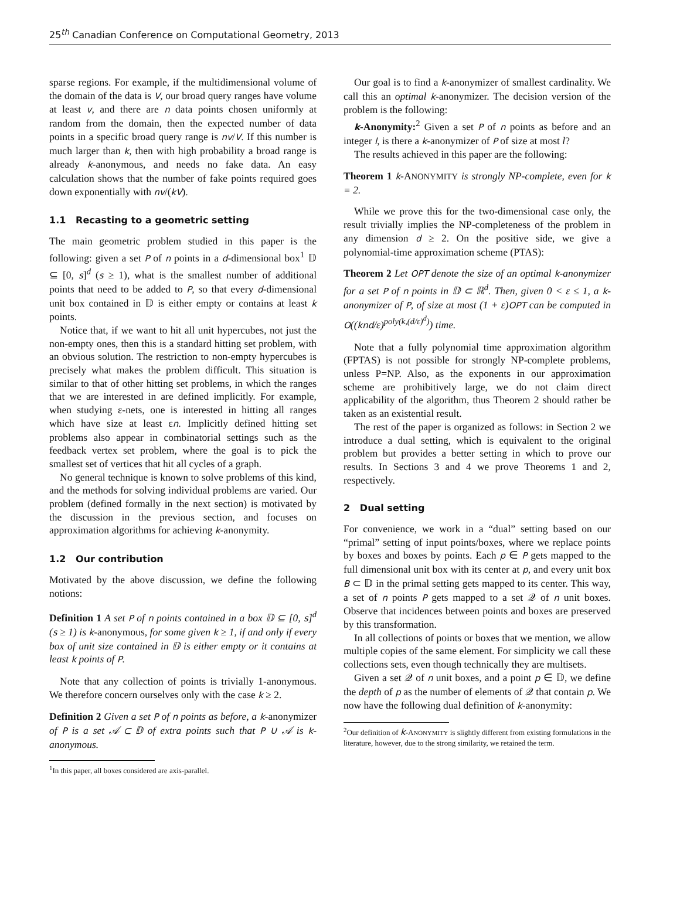25<sup>th</sup> Canadian Conference on Computational Geometry, 2013
sparse regions. For example, if the multidimensional volume of the domain of the data is V, our broad query ranges have volume at least v, and there are n data points chosen uniformly at random from the domain, then the expected number of data points in a specific broad query range is nv/V. If this number is much larger than k, then with high probability a broad range is already k-anonymous, and needs no fake data. An easy calculation shows that the number of fake points required goes down exponentially with nv/(kV).
1.1 Recasting to a geometric setting
The main geometric problem studied in this paper is the following: given a set P of n points in a d-dimensional box<sup>1</sup> 𝔻 ⊆ [0, s]<sup>d</sup> (s ≥ 1), what is the smallest number of additional points that need to be added to P, so that every d-dimensional unit box contained in 𝔻 is either empty or contains at least k points.
Notice that, if we want to hit all unit hypercubes, not just the non-empty ones, then this is a standard hitting set problem, with an obvious solution. The restriction to non-empty hypercubes is precisely what makes the problem difficult. This situation is similar to that of other hitting set problems, in which the ranges that we are interested in are defined implicitly. For example, when studying ε-nets, one is interested in hitting all ranges which have size at least εn. Implicitly defined hitting set problems also appear in combinatorial settings such as the feedback vertex set problem, where the goal is to pick the smallest set of vertices that hit all cycles of a graph.
No general technique is known to solve problems of this kind, and the methods for solving individual problems are varied. Our problem (defined formally in the next section) is motivated by the discussion in the previous section, and focuses on approximation algorithms for achieving k-anonymity.
1.2 Our contribution
Motivated by the above discussion, we define the following notions:
Definition 1 A set P of n points contained in a box 𝔻 ⊆ [0, s]<sup>d</sup> (s ≥ 1) is k-anonymous, for some given k ≥ 1, if and only if every box of unit size contained in 𝔻 is either empty or it contains at least k points of P.
Note that any collection of points is trivially 1-anonymous. We therefore concern ourselves only with the case k ≥ 2.
Definition 2 Given a set P of n points as before, a k-anonymizer of P is a set 𝒜 ⊂ 𝔻 of extra points such that P ∪ 𝒜 is k-anonymous.
<sup>1</sup> In this paper, all boxes considered are axis-parallel.
Our goal is to find a k-anonymizer of smallest cardinality. We call this an optimal k-anonymizer. The decision version of the problem is the following:
k-Anonymity:<sup>2</sup> Given a set P of n points as before and an integer l, is there a k-anonymizer of P of size at most l?
The results achieved in this paper are the following:
Theorem 1 k-ANONYMITY is strongly NP-complete, even for k = 2.
While we prove this for the two-dimensional case only, the result trivially implies the NP-completeness of the problem in any dimension d ≥ 2. On the positive side, we give a polynomial-time approximation scheme (PTAS):
Theorem 2 Let OPT denote the size of an optimal k-anonymizer for a set P of n points in 𝔻 ⊂ ℝ<sup>d</sup>. Then, given 0 < ε ≤ 1, a k-anonymizer of P, of size at most (1 + ε)OPT can be computed in O((knd/ε)<sup>poly(k,(d/ε)<sup>d</sup>)</sup>) time.
Note that a fully polynomial time approximation algorithm (FPTAS) is not possible for strongly NP-complete problems, unless P=NP. Also, as the exponents in our approximation scheme are prohibitively large, we do not claim direct applicability of the algorithm, thus Theorem 2 should rather be taken as an existential result.
The rest of the paper is organized as follows: in Section 2 we introduce a dual setting, which is equivalent to the original problem but provides a better setting in which to prove our results. In Sections 3 and 4 we prove Theorems 1 and 2, respectively.
2 Dual setting
For convenience, we work in a “dual” setting based on our “primal” setting of input points/boxes, where we replace points by boxes and boxes by points. Each p ∈ P gets mapped to the full dimensional unit box with its center at p, and every unit box B ⊂ 𝔻 in the primal setting gets mapped to its center. This way, a set of n points P gets mapped to a set 𝒬 of n unit boxes. Observe that incidences between points and boxes are preserved by this transformation.
In all collections of points or boxes that we mention, we allow multiple copies of the same element. For simplicity we call these collections sets, even though technically they are multisets.
Given a set 𝒬 of n unit boxes, and a point p ∈ 𝔻, we define the depth of p as the number of elements of 𝒬 that contain p. We now have the following dual definition of k-anonymity:
<sup>2</sup> Our definition of k-ANONYMITY is slightly different from existing formulations in the literature, however, due to the strong similarity, we retained the term.